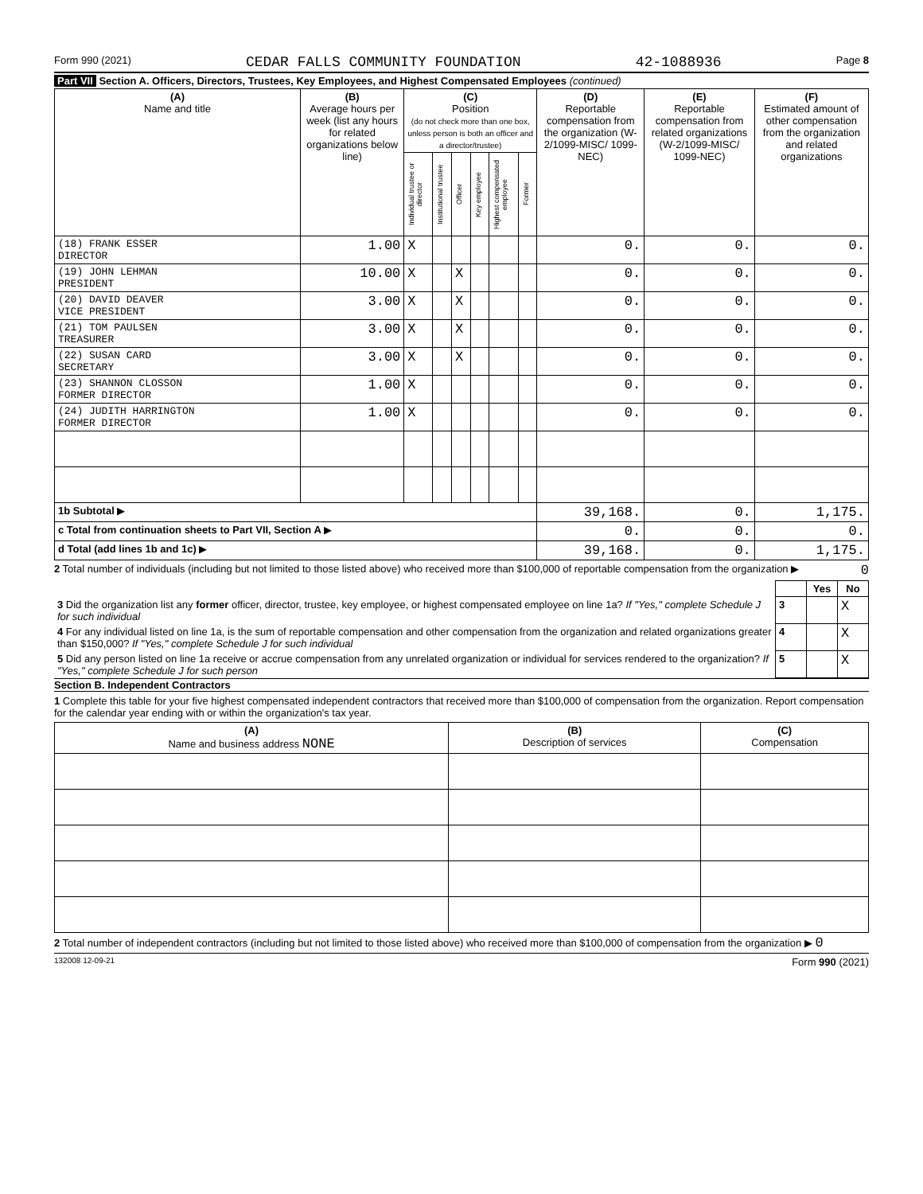Form 990 (2021) CEDAR FALLS COMMUNITY FOUNDATION 42-1088936 Page 8
Part VII Section A. Officers, Directors, Trustees, Key Employees, and Highest Compensated Employees (continued)
| (A) Name and title | (B) Average hours per week (list any hours for related organizations below line) | (C) Position (do not check more than one box, unless person is both an officer and a director/trustee) | | | | | | (D) Reportable compensation from the organization (W-2/1099-MISC/ 1099-NEC) | (E) Reportable compensation from related organizations (W-2/1099-MISC/ 1099-NEC) | (F) Estimated amount of other compensation from the organization and related organizations |
| --- | --- | --- | --- | --- | --- | --- | --- | --- | --- | --- |
| | | Individual trustee or director | Institutional trustee | Officer | Key employee | Highest compensated employee | Former | | | |
| (18) FRANK ESSER DIRECTOR | 1.00 | X | | | | | | 0. | 0. | 0. |
| (19) JOHN LEHMAN PRESIDENT | 10.00 | X | | X | | | | 0. | 0. | 0. |
| (20) DAVID DEAVER VICE PRESIDENT | 3.00 | X | | X | | | | 0. | 0. | 0. |
| (21) TOM PAULSEN TREASURER | 3.00 | X | | X | | | | 0. | 0. | 0. |
| (22) SUSAN CARD SECRETARY | 3.00 | X | | X | | | | 0. | 0. | 0. |
| (23) SHANNON CLOSSON FORMER DIRECTOR | 1.00 | X | | | | | | 0. | 0. | 0. |
| (24) JUDITH HARRINGTON FORMER DIRECTOR | 1.00 | X | | | | | | 0. | 0. | 0. |
| 1b Subtotal ▶ | | | | | | | | 39,168. | 0. | 1,175. |
| c Total from continuation sheets to Part VII, Section A ▶ | | | | | | | | 0. | 0. | 0. |
| d Total (add lines 1b and 1c) ▶ | | | | | | | | 39,168. | 0. | 1,175. |
2 Total number of individuals (including but not limited to those listed above) who received more than $100,000 of reportable compensation from the organization ▶ 0
| | | Yes | No |
| 3 Did the organization list any former officer, director, trustee, key employee, or highest compensated employee on line 1a? If "Yes," complete Schedule J for such individual | 3 | | X |
| 4 For any individual listed on line 1a, is the sum of reportable compensation and other compensation from the organization and related organizations greater than $150,000? If "Yes," complete Schedule J for such individual | 4 | | X |
| 5 Did any person listed on line 1a receive or accrue compensation from any unrelated organization or individual for services rendered to the organization? If "Yes," complete Schedule J for such person | 5 | | X |
Section B. Independent Contractors
1 Complete this table for your five highest compensated independent contractors that received more than $100,000 of compensation from the organization. Report compensation for the calendar year ending with or within the organization's tax year.
| (A) Name and business address NONE | (B) Description of services | (C) Compensation |
| --- | --- | --- |
2 Total number of independent contractors (including but not limited to those listed above) who received more than $100,000 of compensation from the organization ▶ 0
132008 12-09-21 Form 990 (2021)